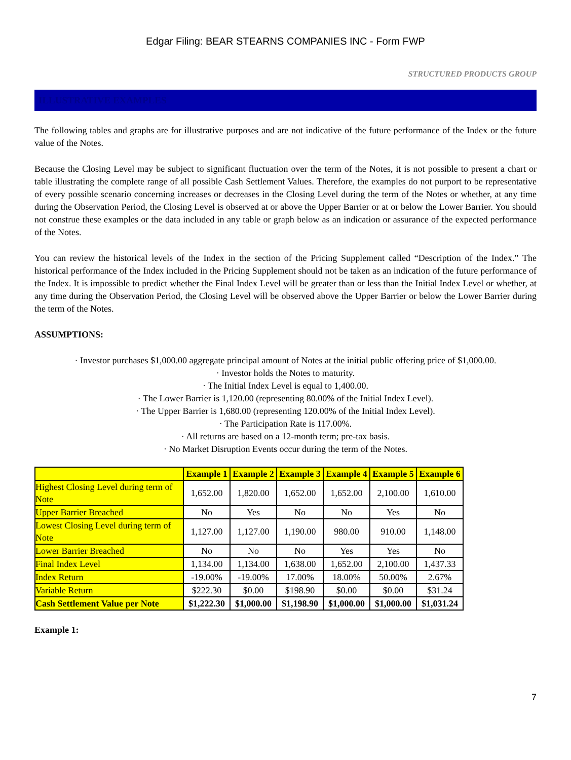Edgar Filing: BEAR STEARNS COMPANIES INC - Form FWP
STRUCTURED PRODUCTS GROUP
ILLUSTRATIVE EXAMPLES
The following tables and graphs are for illustrative purposes and are not indicative of the future performance of the Index or the future value of the Notes.
Because the Closing Level may be subject to significant fluctuation over the term of the Notes, it is not possible to present a chart or table illustrating the complete range of all possible Cash Settlement Values. Therefore, the examples do not purport to be representative of every possible scenario concerning increases or decreases in the Closing Level during the term of the Notes or whether, at any time during the Observation Period, the Closing Level is observed at or above the Upper Barrier or at or below the Lower Barrier. You should not construe these examples or the data included in any table or graph below as an indication or assurance of the expected performance of the Notes.
You can review the historical levels of the Index in the section of the Pricing Supplement called “Description of the Index.” The historical performance of the Index included in the Pricing Supplement should not be taken as an indication of the future performance of the Index. It is impossible to predict whether the Final Index Level will be greater than or less than the Initial Index Level or whether, at any time during the Observation Period, the Closing Level will be observed above the Upper Barrier or below the Lower Barrier during the term of the Notes.
ASSUMPTIONS:
· Investor purchases $1,000.00 aggregate principal amount of Notes at the initial public offering price of $1,000.00.
· Investor holds the Notes to maturity.
· The Initial Index Level is equal to 1,400.00.
· The Lower Barrier is 1,120.00 (representing 80.00% of the Initial Index Level).
· The Upper Barrier is 1,680.00 (representing 120.00% of the Initial Index Level).
· The Participation Rate is 117.00%.
· All returns are based on a 12-month term; pre-tax basis.
· No Market Disruption Events occur during the term of the Notes.
| | Example 1 | Example 2 | Example 3 | Example 4 | Example 5 | Example 6 |
| --- | --- | --- | --- | --- | --- | --- |
| Highest Closing Level during term of Note | 1,652.00 | 1,820.00 | 1,652.00 | 1,652.00 | 2,100.00 | 1,610.00 |
| Upper Barrier Breached | No | Yes | No | No | Yes | No |
| Lowest Closing Level during term of Note | 1,127.00 | 1,127.00 | 1,190.00 | 980.00 | 910.00 | 1,148.00 |
| Lower Barrier Breached | No | No | No | Yes | Yes | No |
| Final Index Level | 1,134.00 | 1,134.00 | 1,638.00 | 1,652.00 | 2,100.00 | 1,437.33 |
| Index Return | -19.00% | -19.00% | 17.00% | 18.00% | 50.00% | 2.67% |
| Variable Return | $222.30 | $0.00 | $198.90 | $0.00 | $0.00 | $31.24 |
| Cash Settlement Value per Note | $1,222.30 | $1,000.00 | $1,198.90 | $1,000.00 | $1,000.00 | $1,031.24 |
Example 1:
7